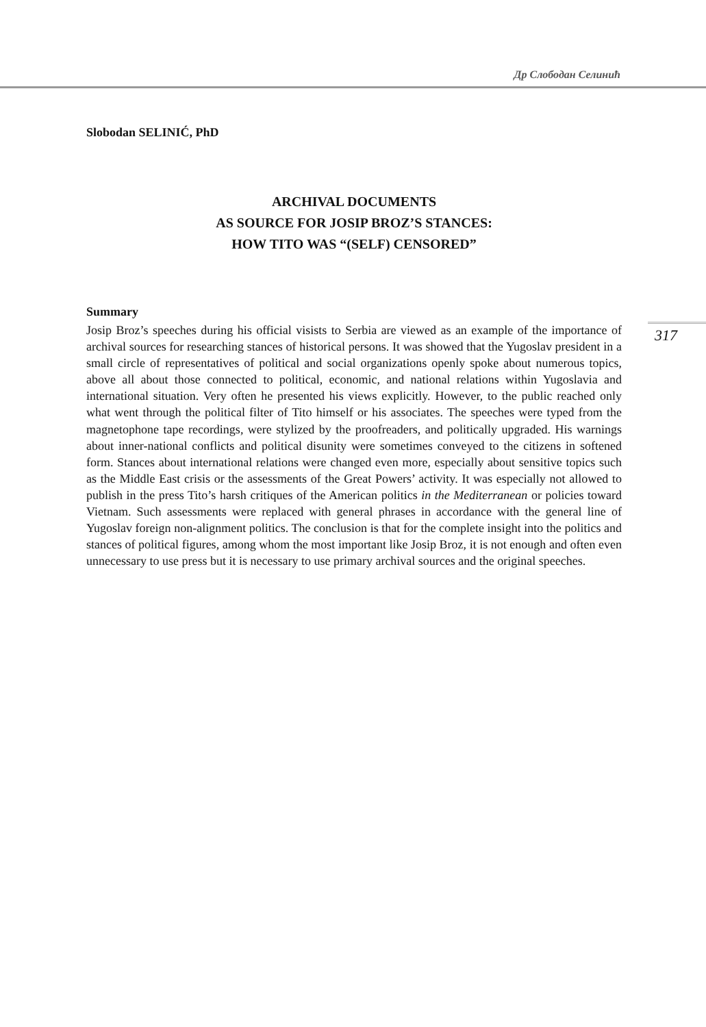Др Слободан Селинић
317
Slobodan SELINIĆ, PhD
ARCHIVAL DOCUMENTS
AS SOURCE FOR JOSIP BROZ’S STANCES:
HOW TITO WAS “(SELF) CENSORED”
Summary
Josip Broz’s speeches during his official visists to Serbia are viewed as an example of the importance of archival sources for researching stances of historical persons. It was showed that the Yugoslav president in a small circle of representatives of political and social organizations openly spoke about numerous topics, above all about those connected to political, economic, and national relations within Yugoslavia and international situation. Very often he presented his views explicitly. However, to the public reached only what went through the political filter of Tito himself or his associates. The speeches were typed from the magnetophone tape recordings, were stylized by the proofreaders, and politically upgraded. His warnings about inner-national conflicts and political disunity were sometimes conveyed to the citizens in softened form. Stances about international relations were changed even more, especially about sensitive topics such as the Middle East crisis or the assessments of the Great Powers’ activity. It was especially not allowed to publish in the press Tito’s harsh critiques of the American politics in the Mediterranean or policies toward Vietnam. Such assessments were replaced with general phrases in accordance with the general line of Yugoslav foreign non-alignment politics. The conclusion is that for the complete insight into the politics and stances of political figures, among whom the most important like Josip Broz, it is not enough and often even unnecessary to use press but it is necessary to use primary archival sources and the original speeches.